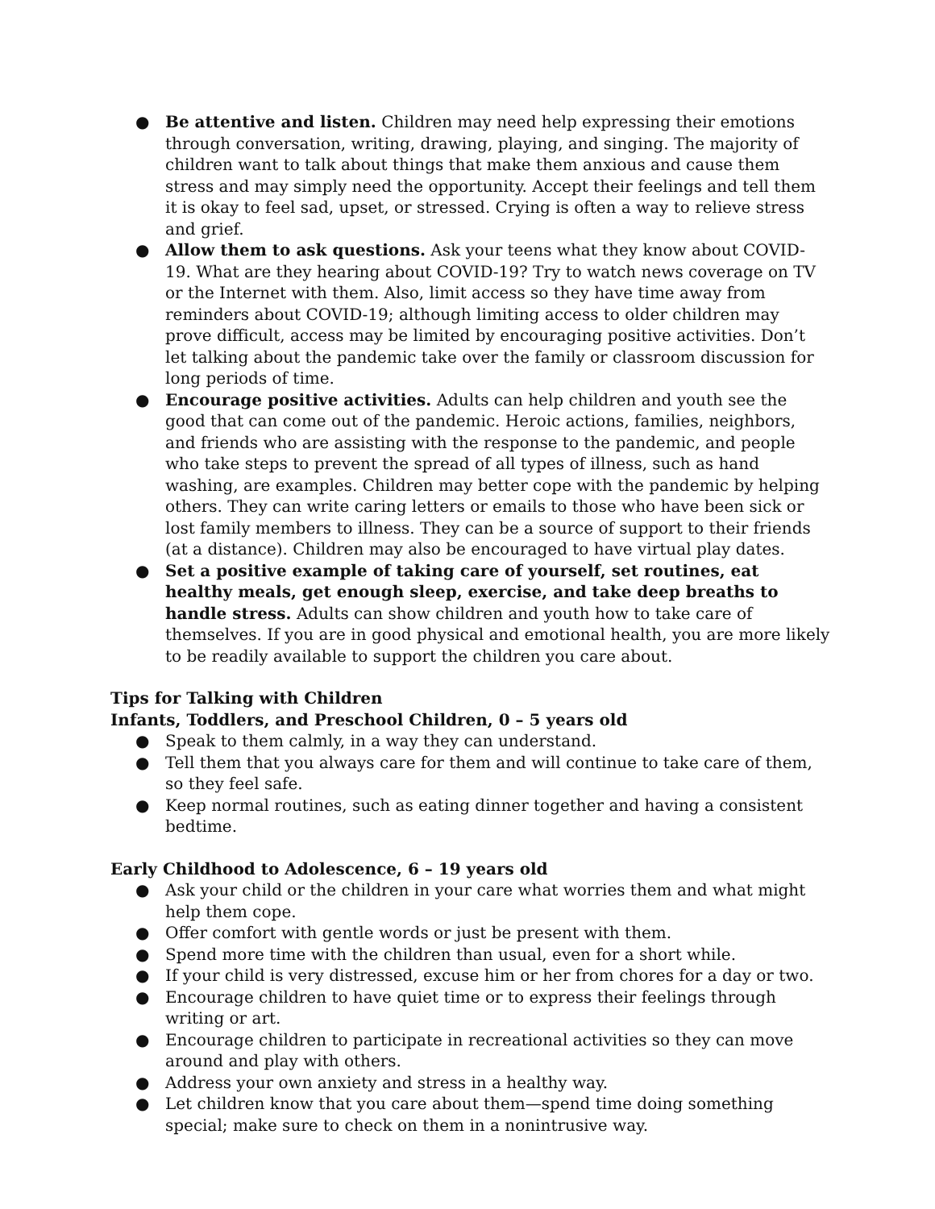● Be attentive and listen. Children may need help expressing their emotions through conversation, writing, drawing, playing, and singing. The majority of children want to talk about things that make them anxious and cause them stress and may simply need the opportunity. Accept their feelings and tell them it is okay to feel sad, upset, or stressed. Crying is often a way to relieve stress and grief.
● Allow them to ask questions. Ask your teens what they know about COVID-19. What are they hearing about COVID-19? Try to watch news coverage on TV or the Internet with them. Also, limit access so they have time away from reminders about COVID-19; although limiting access to older children may prove difficult, access may be limited by encouraging positive activities. Don’t let talking about the pandemic take over the family or classroom discussion for long periods of time.
● Encourage positive activities. Adults can help children and youth see the good that can come out of the pandemic. Heroic actions, families, neighbors, and friends who are assisting with the response to the pandemic, and people who take steps to prevent the spread of all types of illness, such as hand washing, are examples. Children may better cope with the pandemic by helping others. They can write caring letters or emails to those who have been sick or lost family members to illness. They can be a source of support to their friends (at a distance). Children may also be encouraged to have virtual play dates.
● Set a positive example of taking care of yourself, set routines, eat healthy meals, get enough sleep, exercise, and take deep breaths to handle stress. Adults can show children and youth how to take care of themselves. If you are in good physical and emotional health, you are more likely to be readily available to support the children you care about.
Tips for Talking with Children
Infants, Toddlers, and Preschool Children, 0 – 5 years old
● Speak to them calmly, in a way they can understand.
● Tell them that you always care for them and will continue to take care of them, so they feel safe.
● Keep normal routines, such as eating dinner together and having a consistent bedtime.
Early Childhood to Adolescence, 6 – 19 years old
● Ask your child or the children in your care what worries them and what might help them cope.
● Offer comfort with gentle words or just be present with them.
● Spend more time with the children than usual, even for a short while.
● If your child is very distressed, excuse him or her from chores for a day or two.
● Encourage children to have quiet time or to express their feelings through writing or art.
● Encourage children to participate in recreational activities so they can move around and play with others.
● Address your own anxiety and stress in a healthy way.
● Let children know that you care about them—spend time doing something special; make sure to check on them in a nonintrusive way.